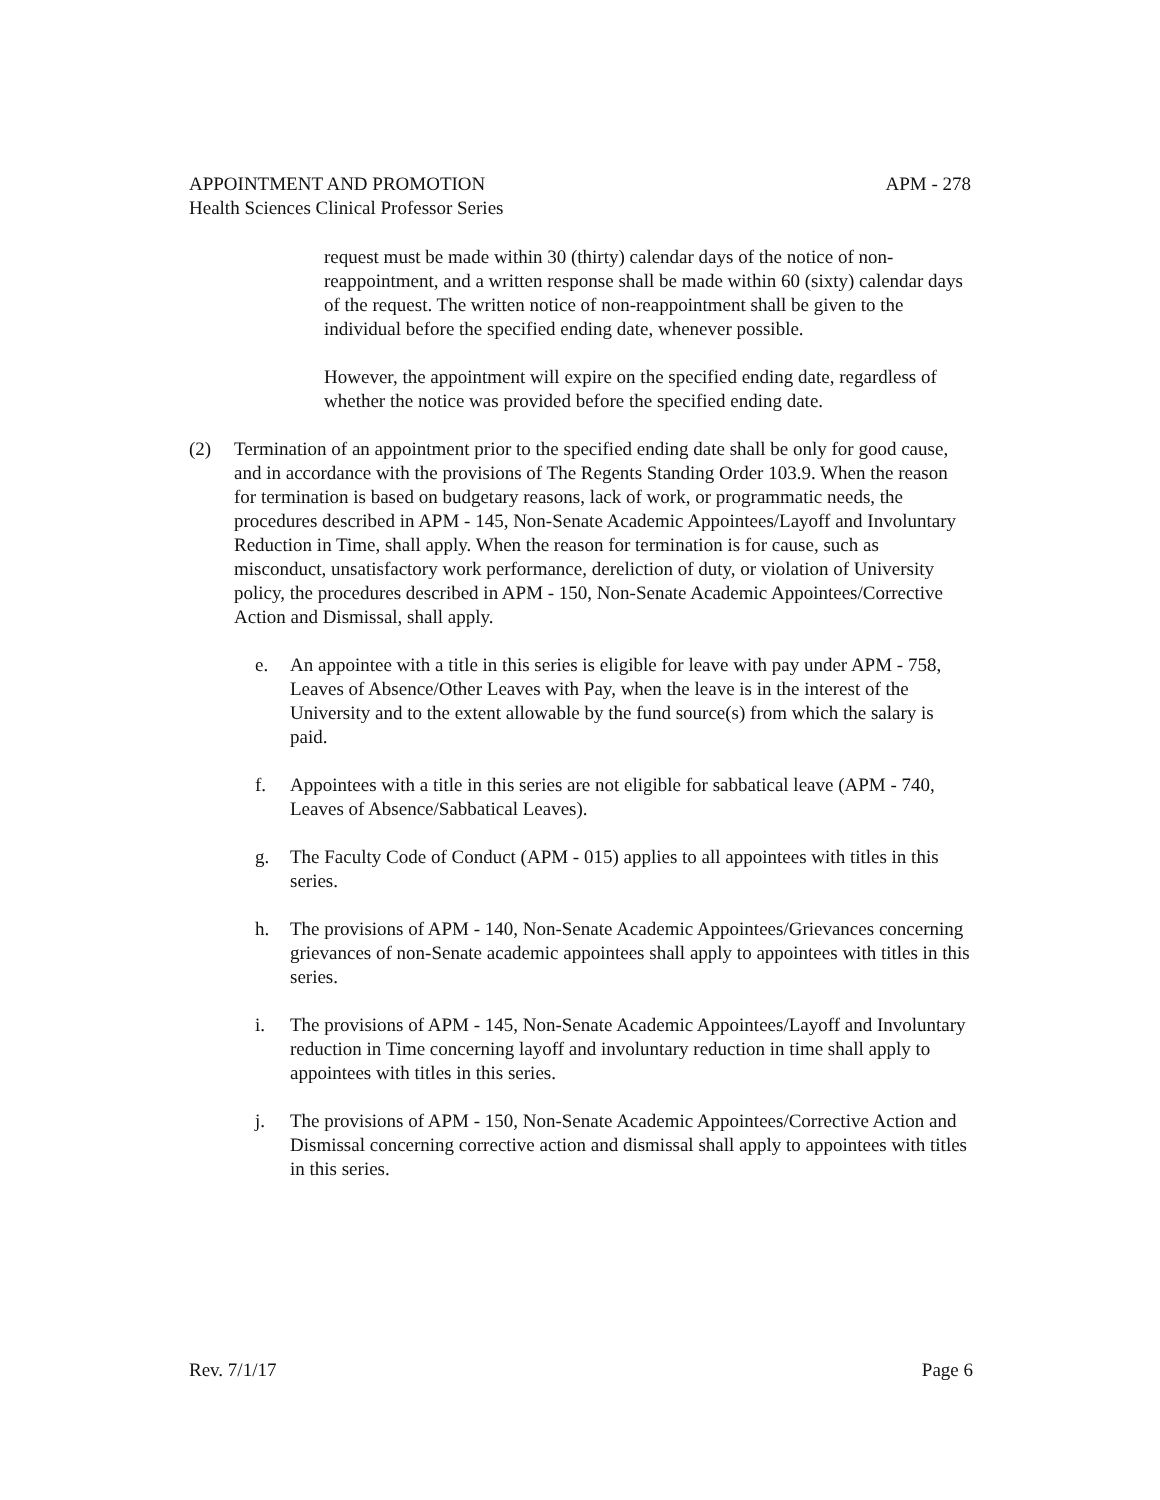APM - 278 APPOINTMENT AND PROMOTION
Health Sciences Clinical Professor Series
request must be made within 30 (thirty) calendar days of the notice of non-reappointment, and a written response shall be made within 60 (sixty) calendar days of the request. The written notice of non-reappointment shall be given to the individual before the specified ending date, whenever possible.
However, the appointment will expire on the specified ending date, regardless of whether the notice was provided before the specified ending date.
(2) Termination of an appointment prior to the specified ending date shall be only for good cause, and in accordance with the provisions of The Regents Standing Order 103.9. When the reason for termination is based on budgetary reasons, lack of work, or programmatic needs, the procedures described in APM - 145, Non-Senate Academic Appointees/Layoff and Involuntary Reduction in Time, shall apply. When the reason for termination is for cause, such as misconduct, unsatisfactory work performance, dereliction of duty, or violation of University policy, the procedures described in APM - 150, Non-Senate Academic Appointees/Corrective Action and Dismissal, shall apply.
e. An appointee with a title in this series is eligible for leave with pay under APM - 758, Leaves of Absence/Other Leaves with Pay, when the leave is in the interest of the University and to the extent allowable by the fund source(s) from which the salary is paid.
f. Appointees with a title in this series are not eligible for sabbatical leave (APM - 740, Leaves of Absence/Sabbatical Leaves).
g. The Faculty Code of Conduct (APM - 015) applies to all appointees with titles in this series.
h. The provisions of APM - 140, Non-Senate Academic Appointees/Grievances concerning grievances of non-Senate academic appointees shall apply to appointees with titles in this series.
i. The provisions of APM - 145, Non-Senate Academic Appointees/Layoff and Involuntary reduction in Time concerning layoff and involuntary reduction in time shall apply to appointees with titles in this series.
j. The provisions of APM - 150, Non-Senate Academic Appointees/Corrective Action and Dismissal concerning corrective action and dismissal shall apply to appointees with titles in this series.
Page 6 Rev. 7/1/17